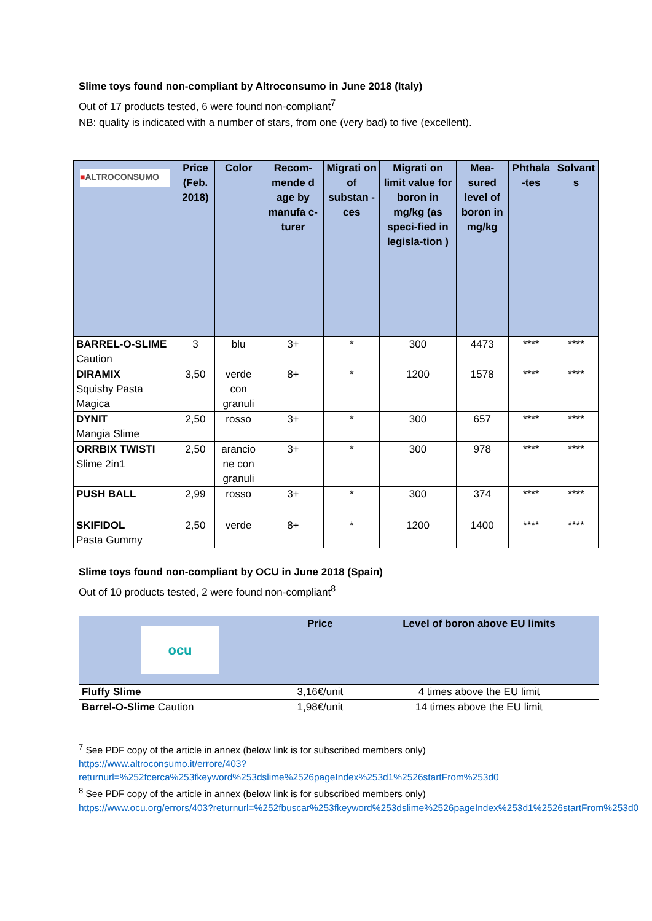Slime toys found non-compliant by Altroconsumo in June 2018 (Italy)
Out of 17 products tested, 6 were found non-compliant<sup>7</sup>
NB: quality is indicated with a number of stars, from one (very bad) to five (excellent).
| ■ ALTRO CONSUMO | Price (Feb. 2018) | Color | Recom-mende d age by manufa c-turer | Migrati on of substan -ces | Migrati on limit value for boron in mg/kg (as speci-fied in legisla-tion ) | Mea-sured level of boron in mg/kg | Phthala -tes | Solvant s |
| --- | --- | --- | --- | --- | --- | --- | --- | --- |
| BARREL-O-SLIME Caution | 3 | blu | 3+ | * | 300 | 4473 | **** | **** |
| DIRAMIX Squishy Pasta Magica | 3,50 | verde con granuli | 8+ | * | 1200 | 1578 | **** | **** |
| DYNIT Mangia Slime | 2,50 | rosso | 3+ | * | 300 | 657 | **** | **** |
| ORRBIX TWISTI Slime 2in1 | 2,50 | arancio ne con granuli | 3+ | * | 300 | 978 | **** | **** |
| PUSH BALL | 2,99 | rosso | 3+ | * | 300 | 374 | **** | **** |
| SKIFIDOL Pasta Gummy | 2,50 | verde | 8+ | * | 1200 | 1400 | **** | **** |
Slime toys found non-compliant by OCU in June 2018 (Spain)
Out of 10 products tested, 2 were found non-compliant<sup>8</sup>
| ocu | Price | Level of boron above EU limits |
| --- | --- | --- |
| Fluffy Slime | 3,16€/unit | 4 times above the EU limit |
| Barrel-O-Slime Caution | 1,98€/unit | 14 times above the EU limit |
<sup>7</sup> See PDF copy of the article in annex (below link is for subscribed members only)
https://www.altroconsumo.it/errore/403?returnurl=%252fcerca%253fkeyword%253dslime%2526pageIndex%253d1%2526startFrom%253d0
<sup>8</sup> See PDF copy of the article in annex (below link is for subscribed members only)
https://www.ocu.org/errors/403?returnurl=%252fbuscar%253fkeyword%253dslime%2526pageIndex%253d1%2526startFrom%253d0